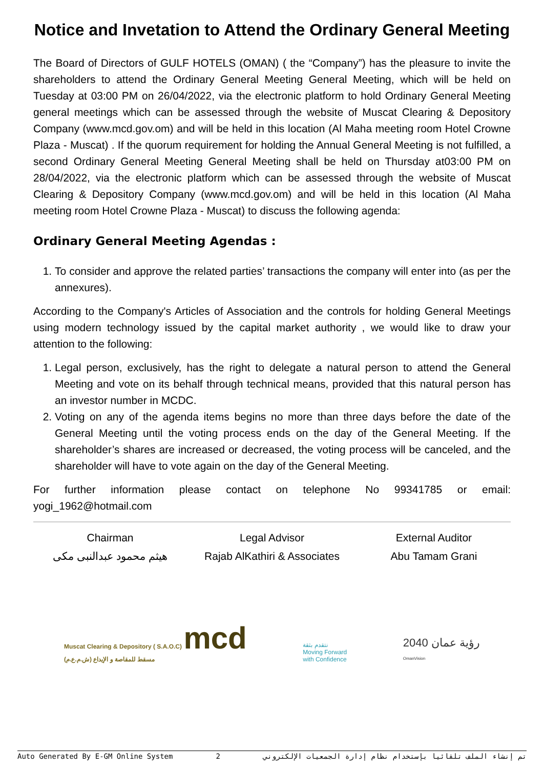Notice and Invetation to Attend the Ordinary General Meeting
The Board of Directors of GULF HOTELS (OMAN) ( the “Company”) has the pleasure to invite the shareholders to attend the Ordinary General Meeting General Meeting, which will be held on Tuesday at 03:00 PM on 26/04/2022, via the electronic platform to hold Ordinary General Meeting general meetings which can be assessed through the website of Muscat Clearing & Depository Company (www.mcd.gov.om) and will be held in this location (Al Maha meeting room Hotel Crowne Plaza - Muscat) . If the quorum requirement for holding the Annual General Meeting is not fulfilled, a second Ordinary General Meeting General Meeting shall be held on Thursday at03:00 PM on 28/04/2022, via the electronic platform which can be assessed through the website of Muscat Clearing & Depository Company (www.mcd.gov.om) and will be held in this location (Al Maha meeting room Hotel Crowne Plaza - Muscat) to discuss the following agenda:
Ordinary General Meeting Agendas :
1. To consider and approve the related parties’ transactions the company will enter into (as per the annexures).
According to the Company's Articles of Association and the controls for holding General Meetings using modern technology issued by the capital market authority , we would like to draw your attention to the following:
1. Legal person, exclusively, has the right to delegate a natural person to attend the General Meeting and vote on its behalf through technical means, provided that this natural person has an investor number in MCDC.
2. Voting on any of the agenda items begins no more than three days before the date of the General Meeting until the voting process ends on the day of the General Meeting. If the shareholder’s shares are increased or decreased, the voting process will be canceled, and the shareholder will have to vote again on the day of the General Meeting.
For further information please contact on telephone No 99341785 or email:
yogi_1962@hotmail.com
Chairman
هيثم محمود عبدالنبى مكى
Legal Advisor
Rajab AlKathiri & Associates
External Auditor
Abu Tamam Grani
Muscat Clearing & Depository ( S.A.O.C) mcd
مسقط للمقاصة و الإيداع (ش.م.ع.م)
نتقدم بثقة
Moving Forward
with Confidence
رؤية عمان 2040
OmanVision
Auto Generated By E-GM Online System 2 تم إنشاء الملف تلقائيا بإستخدام نظام إدارة الجمعيات الإلكتروني